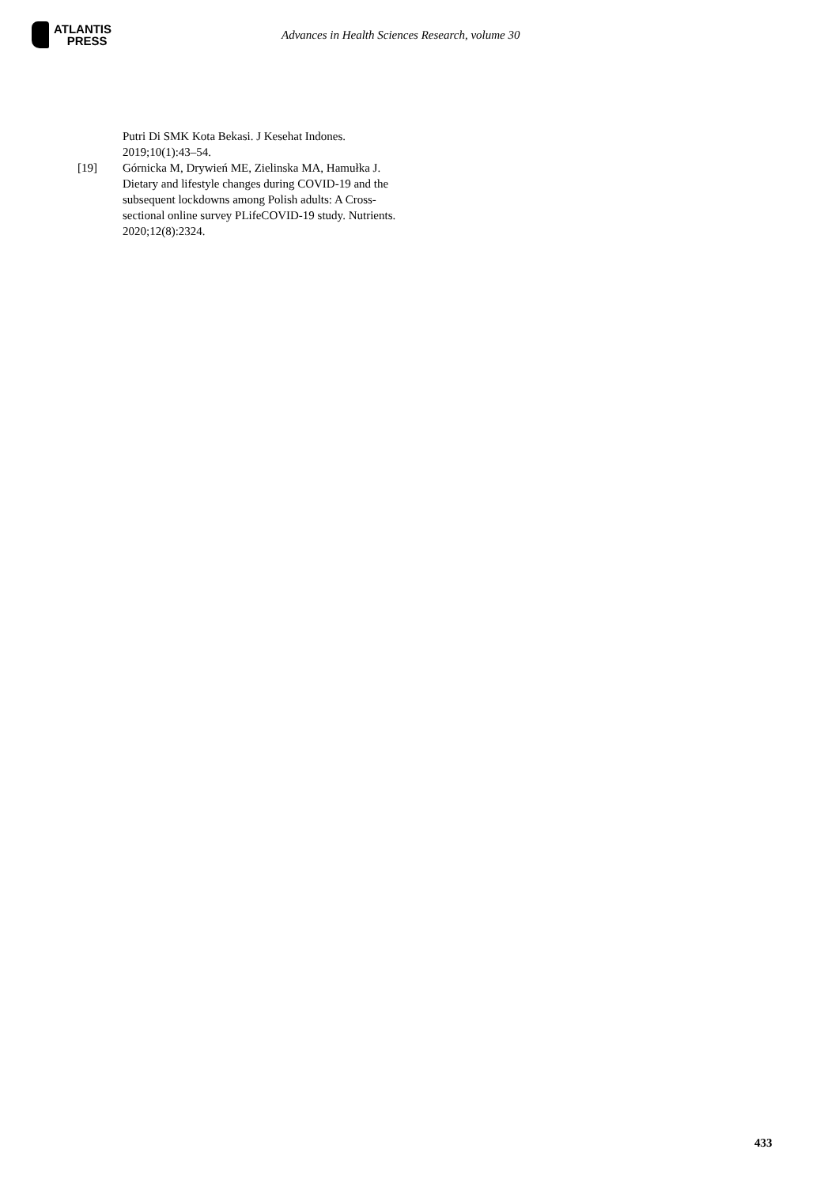ATLANTIS
PRESS
Advances in Health Sciences Research, volume 30
Putri Di SMK Kota Bekasi. J Kesehat Indones. 2019;10(1):43–54.
[19] Górnicka M, Drywień ME, Zielinska MA, Hamułka J. Dietary and lifestyle changes during COVID-19 and the subsequent lockdowns among Polish adults: A Cross-sectional online survey PLifeCOVID-19 study. Nutrients. 2020;12(8):2324.
433